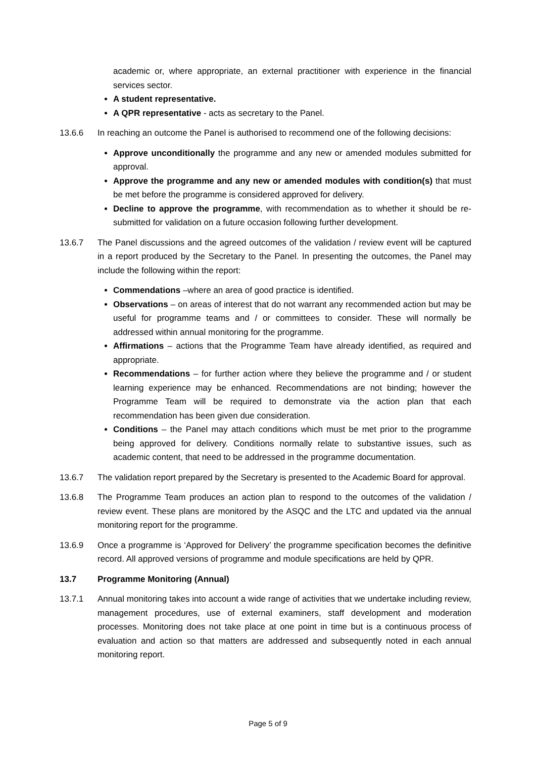academic or, where appropriate, an external practitioner with experience in the financial services sector.
A student representative.
A QPR representative - acts as secretary to the Panel.
13.6.6 In reaching an outcome the Panel is authorised to recommend one of the following decisions:
Approve unconditionally the programme and any new or amended modules submitted for approval.
Approve the programme and any new or amended modules with condition(s) that must be met before the programme is considered approved for delivery.
Decline to approve the programme, with recommendation as to whether it should be re-submitted for validation on a future occasion following further development.
13.6.7 The Panel discussions and the agreed outcomes of the validation / review event will be captured in a report produced by the Secretary to the Panel. In presenting the outcomes, the Panel may include the following within the report:
Commendations –where an area of good practice is identified.
Observations – on areas of interest that do not warrant any recommended action but may be useful for programme teams and / or committees to consider. These will normally be addressed within annual monitoring for the programme.
Affirmations – actions that the Programme Team have already identified, as required and appropriate.
Recommendations – for further action where they believe the programme and / or student learning experience may be enhanced. Recommendations are not binding; however the Programme Team will be required to demonstrate via the action plan that each recommendation has been given due consideration.
Conditions – the Panel may attach conditions which must be met prior to the programme being approved for delivery. Conditions normally relate to substantive issues, such as academic content, that need to be addressed in the programme documentation.
13.6.7 The validation report prepared by the Secretary is presented to the Academic Board for approval.
13.6.8 The Programme Team produces an action plan to respond to the outcomes of the validation / review event. These plans are monitored by the ASQC and the LTC and updated via the annual monitoring report for the programme.
13.6.9 Once a programme is ‘Approved for Delivery’ the programme specification becomes the definitive record. All approved versions of programme and module specifications are held by QPR.
13.7 Programme Monitoring (Annual)
13.7.1 Annual monitoring takes into account a wide range of activities that we undertake including review, management procedures, use of external examiners, staff development and moderation processes. Monitoring does not take place at one point in time but is a continuous process of evaluation and action so that matters are addressed and subsequently noted in each annual monitoring report.
Page 5 of 9